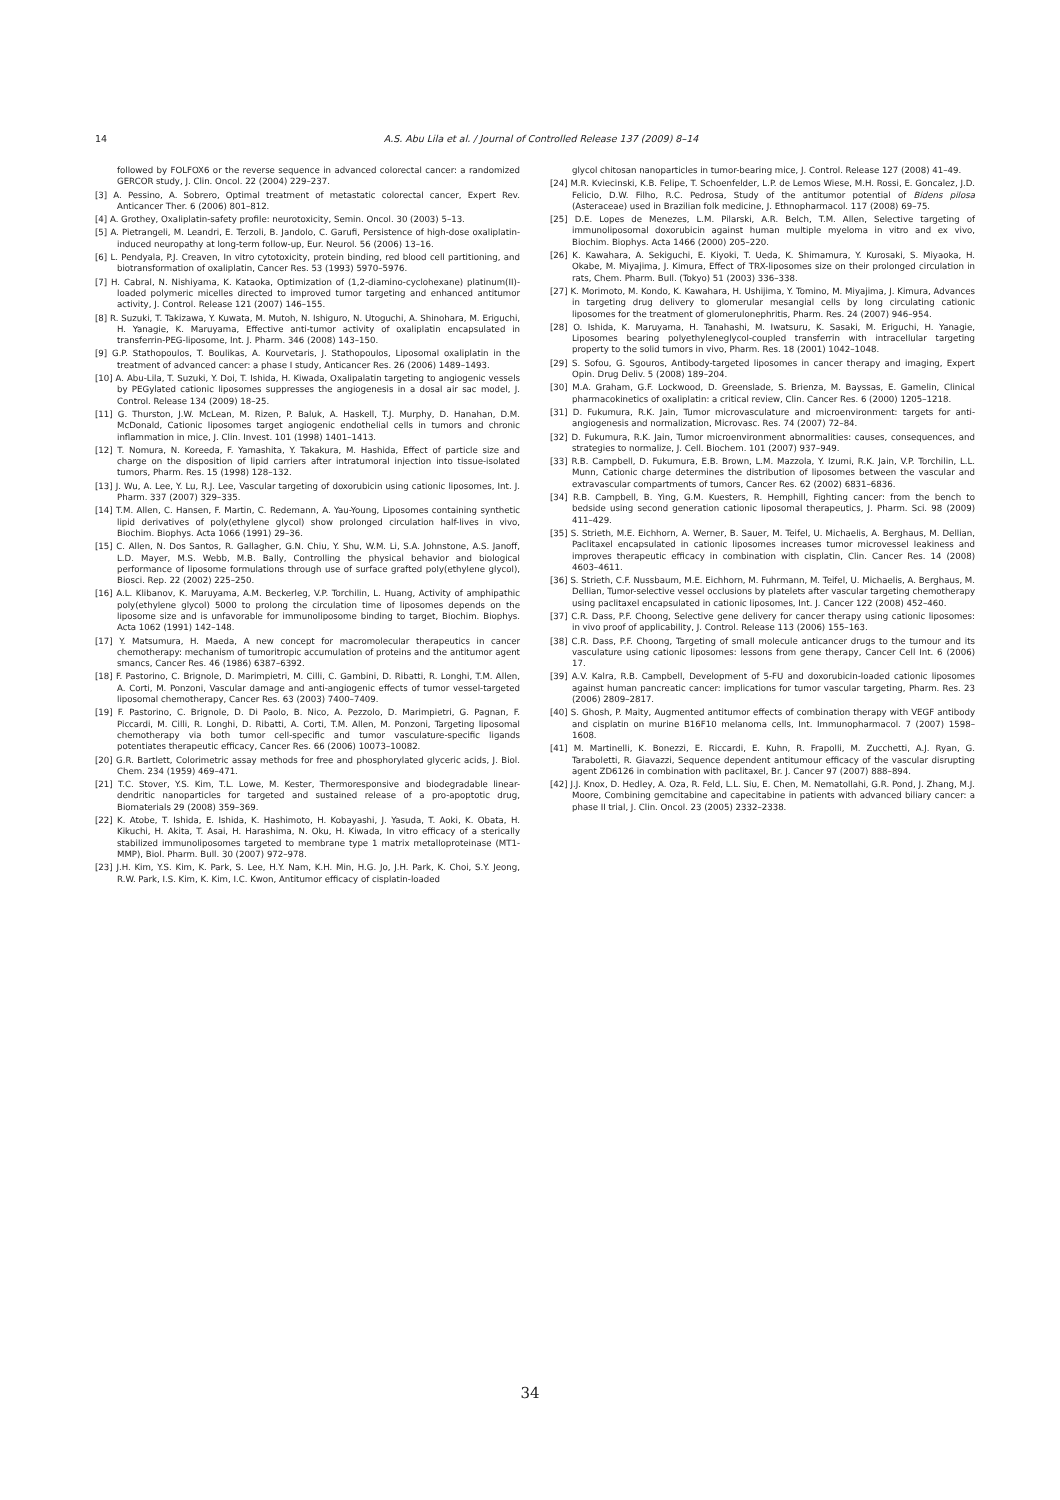14
A.S. Abu Lila et al. / Journal of Controlled Release 137 (2009) 8–14
followed by FOLFOX6 or the reverse sequence in advanced colorectal cancer: a randomized GERCOR study, J. Clin. Oncol. 22 (2004) 229–237.
[3] A. Pessino, A. Sobrero, Optimal treatment of metastatic colorectal cancer, Expert Rev. Anticancer Ther. 6 (2006) 801–812.
[4] A. Grothey, Oxaliplatin-safety profile: neurotoxicity, Semin. Oncol. 30 (2003) 5–13.
[5] A. Pietrangeli, M. Leandri, E. Terzoli, B. Jandolo, C. Garufi, Persistence of high-dose oxaliplatin-induced neuropathy at long-term follow-up, Eur. Neurol. 56 (2006) 13–16.
[6] L. Pendyala, P.J. Creaven, In vitro cytotoxicity, protein binding, red blood cell partitioning, and biotransformation of oxaliplatin, Cancer Res. 53 (1993) 5970–5976.
[7] H. Cabral, N. Nishiyama, K. Kataoka, Optimization of (1,2-diamino-cyclohexane) platinum(II)-loaded polymeric micelles directed to improved tumor targeting and enhanced antitumor activity, J. Control. Release 121 (2007) 146–155.
[8] R. Suzuki, T. Takizawa, Y. Kuwata, M. Mutoh, N. Ishiguro, N. Utoguchi, A. Shinohara, M. Eriguchi, H. Yanagie, K. Maruyama, Effective anti-tumor activity of oxaliplatin encapsulated in transferrin-PEG-liposome, Int. J. Pharm. 346 (2008) 143–150.
[9] G.P. Stathopoulos, T. Boulikas, A. Kourvetaris, J. Stathopoulos, Liposomal oxaliplatin in the treatment of advanced cancer: a phase I study, Anticancer Res. 26 (2006) 1489–1493.
[10] A. Abu-Lila, T. Suzuki, Y. Doi, T. Ishida, H. Kiwada, Oxalipalatin targeting to angiogenic vessels by PEGylated cationic liposomes suppresses the angiogenesis in a dosal air sac model, J. Control. Release 134 (2009) 18–25.
[11] G. Thurston, J.W. McLean, M. Rizen, P. Baluk, A. Haskell, T.J. Murphy, D. Hanahan, D.M. McDonald, Cationic liposomes target angiogenic endothelial cells in tumors and chronic inflammation in mice, J. Clin. Invest. 101 (1998) 1401–1413.
[12] T. Nomura, N. Koreeda, F. Yamashita, Y. Takakura, M. Hashida, Effect of particle size and charge on the disposition of lipid carriers after intratumoral injection into tissue-isolated tumors, Pharm. Res. 15 (1998) 128–132.
[13] J. Wu, A. Lee, Y. Lu, R.J. Lee, Vascular targeting of doxorubicin using cationic liposomes, Int. J. Pharm. 337 (2007) 329–335.
[14] T.M. Allen, C. Hansen, F. Martin, C. Redemann, A. Yau-Young, Liposomes containing synthetic lipid derivatives of poly(ethylene glycol) show prolonged circulation half-lives in vivo, Biochim. Biophys. Acta 1066 (1991) 29–36.
[15] C. Allen, N. Dos Santos, R. Gallagher, G.N. Chiu, Y. Shu, W.M. Li, S.A. Johnstone, A.S. Janoff, L.D. Mayer, M.S. Webb, M.B. Bally, Controlling the physical behavior and biological performance of liposome formulations through use of surface grafted poly(ethylene glycol), Biosci. Rep. 22 (2002) 225–250.
[16] A.L. Klibanov, K. Maruyama, A.M. Beckerleg, V.P. Torchilin, L. Huang, Activity of amphipathic poly(ethylene glycol) 5000 to prolong the circulation time of liposomes depends on the liposome size and is unfavorable for immunoliposome binding to target, Biochim. Biophys. Acta 1062 (1991) 142–148.
[17] Y. Matsumura, H. Maeda, A new concept for macromolecular therapeutics in cancer chemotherapy: mechanism of tumoritropic accumulation of proteins and the antitumor agent smancs, Cancer Res. 46 (1986) 6387–6392.
[18] F. Pastorino, C. Brignole, D. Marimpietri, M. Cilli, C. Gambini, D. Ribatti, R. Longhi, T.M. Allen, A. Corti, M. Ponzoni, Vascular damage and anti-angiogenic effects of tumor vessel-targeted liposomal chemotherapy, Cancer Res. 63 (2003) 7400–7409.
[19] F. Pastorino, C. Brignole, D. Di Paolo, B. Nico, A. Pezzolo, D. Marimpietri, G. Pagnan, F. Piccardi, M. Cilli, R. Longhi, D. Ribatti, A. Corti, T.M. Allen, M. Ponzoni, Targeting liposomal chemotherapy via both tumor cell-specific and tumor vasculature-specific ligands potentiates therapeutic efficacy, Cancer Res. 66 (2006) 10073–10082.
[20] G.R. Bartlett, Colorimetric assay methods for free and phosphorylated glyceric acids, J. Biol. Chem. 234 (1959) 469–471.
[21] T.C. Stover, Y.S. Kim, T.L. Lowe, M. Kester, Thermoresponsive and biodegradable linear-dendritic nanoparticles for targeted and sustained release of a pro-apoptotic drug, Biomaterials 29 (2008) 359–369.
[22] K. Atobe, T. Ishida, E. Ishida, K. Hashimoto, H. Kobayashi, J. Yasuda, T. Aoki, K. Obata, H. Kikuchi, H. Akita, T. Asai, H. Harashima, N. Oku, H. Kiwada, In vitro efficacy of a sterically stabilized immunoliposomes targeted to membrane type 1 matrix metalloproteinase (MT1-MMP), Biol. Pharm. Bull. 30 (2007) 972–978.
[23] J.H. Kim, Y.S. Kim, K. Park, S. Lee, H.Y. Nam, K.H. Min, H.G. Jo, J.H. Park, K. Choi, S.Y. Jeong, R.W. Park, I.S. Kim, K. Kim, I.C. Kwon, Antitumor efficacy of cisplatin-loaded
glycol chitosan nanoparticles in tumor-bearing mice, J. Control. Release 127 (2008) 41–49.
[24] M.R. Kviecinski, K.B. Felipe, T. Schoenfelder, L.P. de Lemos Wiese, M.H. Rossi, E. Goncalez, J.D. Felicio, D.W. Filho, R.C. Pedrosa, Study of the antitumor potential of Bidens pilosa (Asteraceae) used in Brazilian folk medicine, J. Ethnopharmacol. 117 (2008) 69–75.
[25] D.E. Lopes de Menezes, L.M. Pilarski, A.R. Belch, T.M. Allen, Selective targeting of immunoliposomal doxorubicin against human multiple myeloma in vitro and ex vivo, Biochim. Biophys. Acta 1466 (2000) 205–220.
[26] K. Kawahara, A. Sekiguchi, E. Kiyoki, T. Ueda, K. Shimamura, Y. Kurosaki, S. Miyaoka, H. Okabe, M. Miyajima, J. Kimura, Effect of TRX-liposomes size on their prolonged circulation in rats, Chem. Pharm. Bull. (Tokyo) 51 (2003) 336–338.
[27] K. Morimoto, M. Kondo, K. Kawahara, H. Ushijima, Y. Tomino, M. Miyajima, J. Kimura, Advances in targeting drug delivery to glomerular mesangial cells by long circulating cationic liposomes for the treatment of glomerulonephritis, Pharm. Res. 24 (2007) 946–954.
[28] O. Ishida, K. Maruyama, H. Tanahashi, M. Iwatsuru, K. Sasaki, M. Eriguchi, H. Yanagie, Liposomes bearing polyethyleneglycol-coupled transferrin with intracellular targeting property to the solid tumors in vivo, Pharm. Res. 18 (2001) 1042–1048.
[29] S. Sofou, G. Sgouros, Antibody-targeted liposomes in cancer therapy and imaging, Expert Opin. Drug Deliv. 5 (2008) 189–204.
[30] M.A. Graham, G.F. Lockwood, D. Greenslade, S. Brienza, M. Bayssas, E. Gamelin, Clinical pharmacokinetics of oxaliplatin: a critical review, Clin. Cancer Res. 6 (2000) 1205–1218.
[31] D. Fukumura, R.K. Jain, Tumor microvasculature and microenvironment: targets for anti-angiogenesis and normalization, Microvasc. Res. 74 (2007) 72–84.
[32] D. Fukumura, R.K. Jain, Tumor microenvironment abnormalities: causes, consequences, and strategies to normalize, J. Cell. Biochem. 101 (2007) 937–949.
[33] R.B. Campbell, D. Fukumura, E.B. Brown, L.M. Mazzola, Y. Izumi, R.K. Jain, V.P. Torchilin, L.L. Munn, Cationic charge determines the distribution of liposomes between the vascular and extravascular compartments of tumors, Cancer Res. 62 (2002) 6831–6836.
[34] R.B. Campbell, B. Ying, G.M. Kuesters, R. Hemphill, Fighting cancer: from the bench to bedside using second generation cationic liposomal therapeutics, J. Pharm. Sci. 98 (2009) 411–429.
[35] S. Strieth, M.E. Eichhorn, A. Werner, B. Sauer, M. Teifel, U. Michaelis, A. Berghaus, M. Dellian, Paclitaxel encapsulated in cationic liposomes increases tumor microvessel leakiness and improves therapeutic efficacy in combination with cisplatin, Clin. Cancer Res. 14 (2008) 4603–4611.
[36] S. Strieth, C.F. Nussbaum, M.E. Eichhorn, M. Fuhrmann, M. Teifel, U. Michaelis, A. Berghaus, M. Dellian, Tumor-selective vessel occlusions by platelets after vascular targeting chemotherapy using paclitaxel encapsulated in cationic liposomes, Int. J. Cancer 122 (2008) 452–460.
[37] C.R. Dass, P.F. Choong, Selective gene delivery for cancer therapy using cationic liposomes: in vivo proof of applicability, J. Control. Release 113 (2006) 155–163.
[38] C.R. Dass, P.F. Choong, Targeting of small molecule anticancer drugs to the tumour and its vasculature using cationic liposomes: lessons from gene therapy, Cancer Cell Int. 6 (2006) 17.
[39] A.V. Kalra, R.B. Campbell, Development of 5-FU and doxorubicin-loaded cationic liposomes against human pancreatic cancer: implications for tumor vascular targeting, Pharm. Res. 23 (2006) 2809–2817.
[40] S. Ghosh, P. Maity, Augmented antitumor effects of combination therapy with VEGF antibody and cisplatin on murine B16F10 melanoma cells, Int. Immunopharmacol. 7 (2007) 1598–1608.
[41] M. Martinelli, K. Bonezzi, E. Riccardi, E. Kuhn, R. Frapolli, M. Zucchetti, A.J. Ryan, G. Taraboletti, R. Giavazzi, Sequence dependent antitumour efficacy of the vascular disrupting agent ZD6126 in combination with paclitaxel, Br. J. Cancer 97 (2007) 888–894.
[42] J.J. Knox, D. Hedley, A. Oza, R. Feld, L.L. Siu, E. Chen, M. Nematollahi, G.R. Pond, J. Zhang, M.J. Moore, Combining gemcitabine and capecitabine in patients with advanced biliary cancer: a phase II trial, J. Clin. Oncol. 23 (2005) 2332–2338.
34